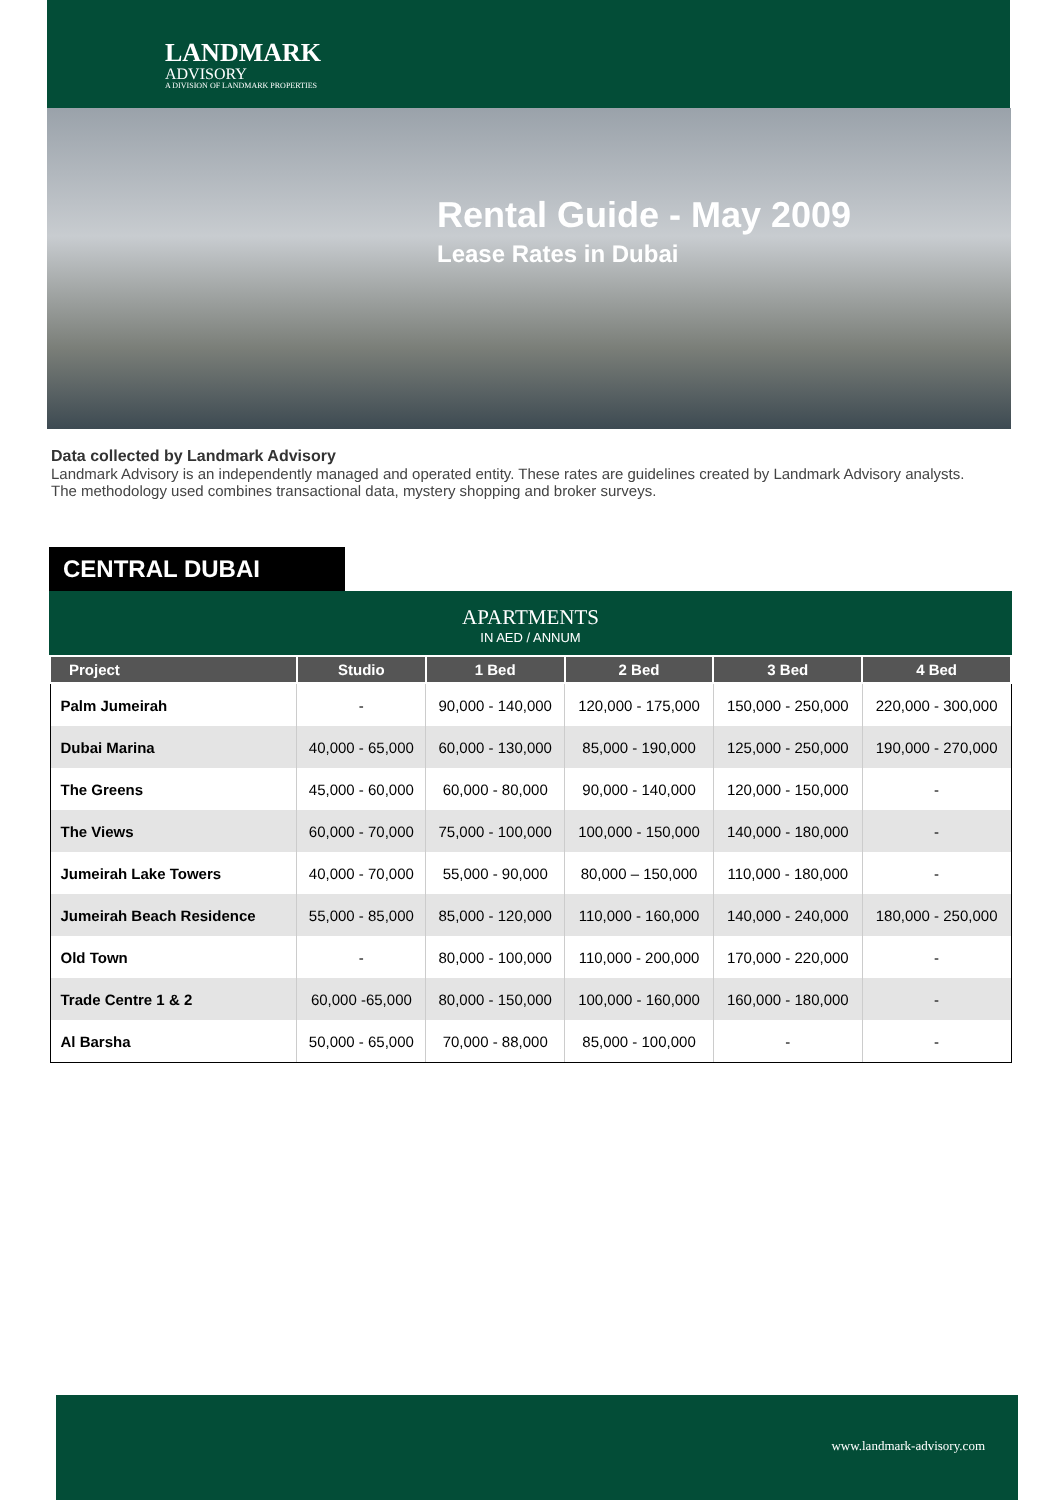LANDMARK
ADVISORY
A DIVISION OF LANDMARK PROPERTIES
Rental Guide - May 2009
Lease Rates in Dubai
Data collected by Landmark Advisory
Landmark Advisory is an independently managed and operated entity. These rates are guidelines created by Landmark Advisory analysts. The methodology used combines transactional data, mystery shopping and broker surveys.
CENTRAL DUBAI
APARTMENTS
IN AED / ANNUM
| Project | Studio | 1 Bed | 2 Bed | 3 Bed | 4 Bed |
| --- | --- | --- | --- | --- | --- |
| Palm Jumeirah | - | 90,000 - 140,000 | 120,000 - 175,000 | 150,000 - 250,000 | 220,000 - 300,000 |
| Dubai Marina | 40,000 - 65,000 | 60,000 - 130,000 | 85,000 - 190,000 | 125,000 - 250,000 | 190,000 - 270,000 |
| The Greens | 45,000 - 60,000 | 60,000 - 80,000 | 90,000 - 140,000 | 120,000 - 150,000 | - |
| The Views | 60,000 - 70,000 | 75,000 - 100,000 | 100,000 - 150,000 | 140,000 - 180,000 | - |
| Jumeirah Lake Towers | 40,000 - 70,000 | 55,000 - 90,000 | 80,000 – 150,000 | 110,000 - 180,000 | - |
| Jumeirah Beach Residence | 55,000 - 85,000 | 85,000 - 120,000 | 110,000 - 160,000 | 140,000 - 240,000 | 180,000 - 250,000 |
| Old Town | - | 80,000 - 100,000 | 110,000 - 200,000 | 170,000 - 220,000 | - |
| Trade Centre 1 & 2 | 60,000 -65,000 | 80,000 - 150,000 | 100,000 - 160,000 | 160,000 - 180,000 | - |
| Al Barsha | 50,000 - 65,000 | 70,000 - 88,000 | 85,000 - 100,000 | - | - |
www.landmark-advisory.com